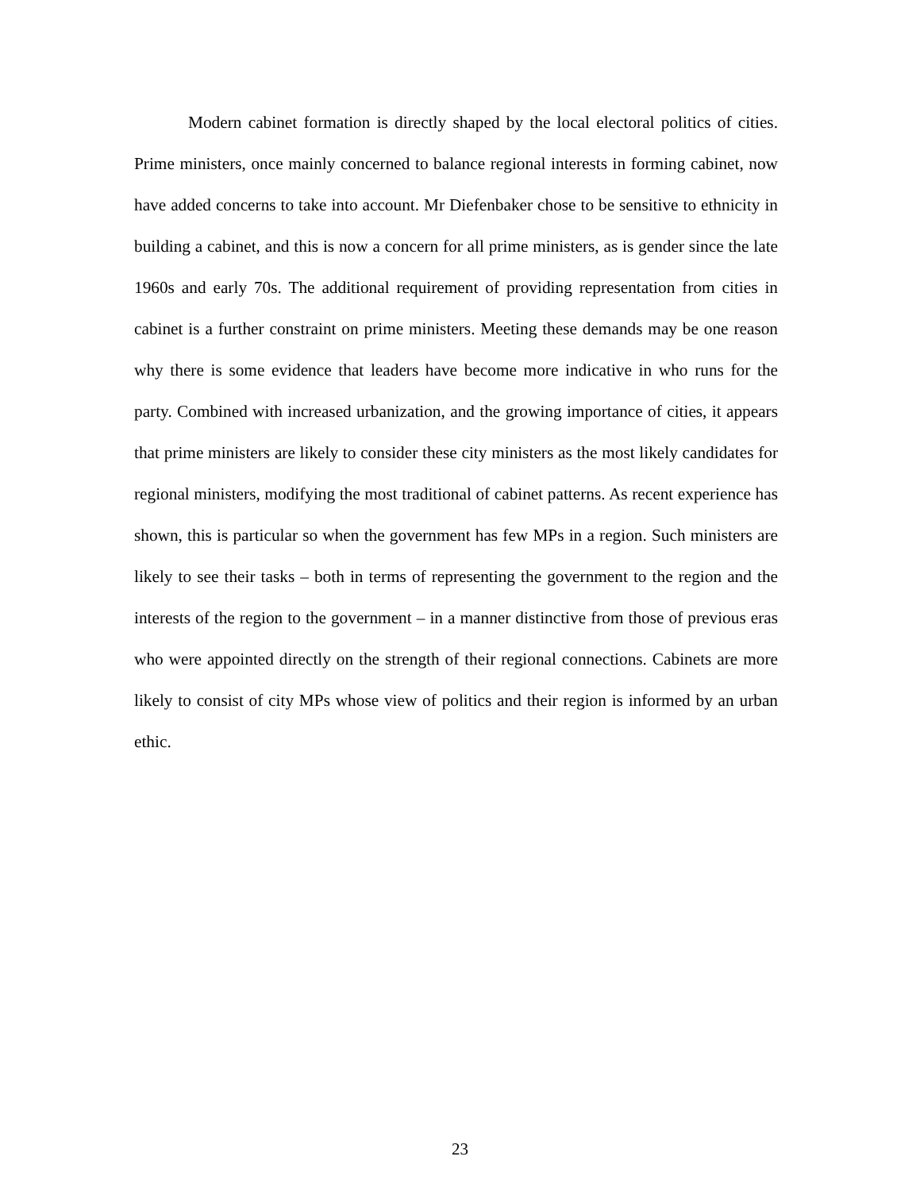Modern cabinet formation is directly shaped by the local electoral politics of cities. Prime ministers, once mainly concerned to balance regional interests in forming cabinet, now have added concerns to take into account. Mr Diefenbaker chose to be sensitive to ethnicity in building a cabinet, and this is now a concern for all prime ministers, as is gender since the late 1960s and early 70s. The additional requirement of providing representation from cities in cabinet is a further constraint on prime ministers. Meeting these demands may be one reason why there is some evidence that leaders have become more indicative in who runs for the party. Combined with increased urbanization, and the growing importance of cities, it appears that prime ministers are likely to consider these city ministers as the most likely candidates for regional ministers, modifying the most traditional of cabinet patterns. As recent experience has shown, this is particular so when the government has few MPs in a region. Such ministers are likely to see their tasks – both in terms of representing the government to the region and the interests of the region to the government – in a manner distinctive from those of previous eras who were appointed directly on the strength of their regional connections. Cabinets are more likely to consist of city MPs whose view of politics and their region is informed by an urban ethic.
23